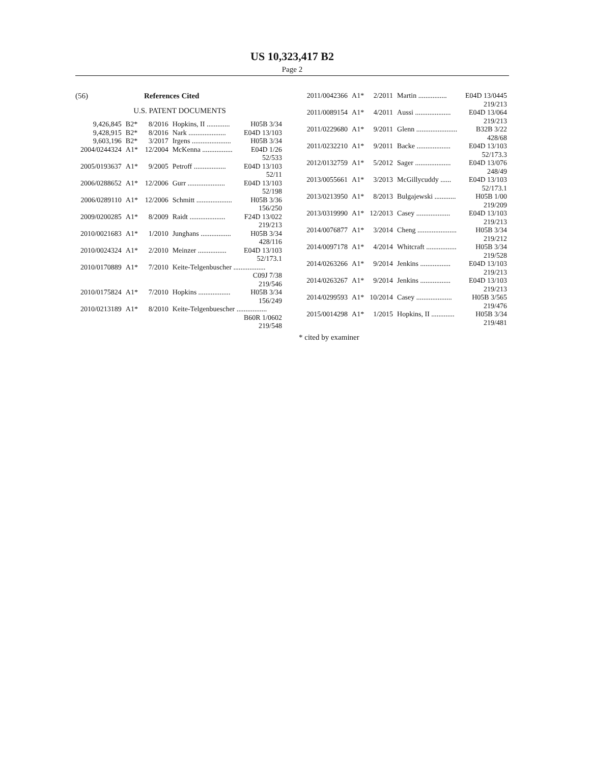US 10,323,417 B2
Page 2
(56) References Cited
U.S. PATENT DOCUMENTS
| 9,426,845 | B2* | 8/2016 | Hopkins, II ............. | H05B 3/34 |
| 9,428,915 | B2* | 8/2016 | Nark ..................... | E04D 13/103 |
| 9,603,196 | B2* | 3/2017 | Irgens ...................... | H05B 3/34 |
| 2004/0244324 | A1* | 12/2004 | McKenna ................. | E04D 1/26 52/533 |
| 2005/0193637 | A1* | 9/2005 | Petroff .................. | E04D 13/103 52/11 |
| 2006/0288652 | A1* | 12/2006 | Gurr ..................... | E04D 13/103 52/198 |
| 2006/0289110 | A1* | 12/2006 | Schmitt .................... | H05B 3/36 156/250 |
| 2009/0200285 | A1* | 8/2009 | Raidt .................... | F24D 13/022 219/213 |
| 2010/0021683 | A1* | 1/2010 | Junghans ................. | H05B 3/34 428/116 |
| 2010/0024324 | A1* | 2/2010 | Meinzer ................ | E04D 13/103 52/173.1 |
| 2010/0170889 | A1* | 7/2010 | Keite-Telgenbuscher .................. C09J 7/38 219/546 | |
| 2010/0175824 | A1* | 7/2010 | Hopkins .................. | H05B 3/34 156/249 |
| 2010/0213189 | A1* | 8/2010 | Keite-Telgenbuescher ................. B60R 1/0602 219/548 | |
| 2011/0042366 | A1* | 2/2011 | Martin ................ | E04D 13/0445 219/213 |
| 2011/0089154 | A1* | 4/2011 | Aussi .................... | E04D 13/064 219/213 |
| 2011/0229680 | A1* | 9/2011 | Glenn ....................... | B32B 3/22 428/68 |
| 2011/0232210 | A1* | 9/2011 | Backe ................... | E04D 13/103 52/173.3 |
| 2012/0132759 | A1* | 5/2012 | Sager .................... | E04D 13/076 248/49 |
| 2013/0055661 | A1* | 3/2013 | McGillycuddy ...... | E04D 13/103 52/173.1 |
| 2013/0213950 | A1* | 8/2013 | Bulgajewski ............ | H05B 1/00 219/209 |
| 2013/0319990 | A1* | 12/2013 | Casey ................... | E04D 13/103 219/213 |
| 2014/0076877 | A1* | 3/2014 | Cheng ...................... | H05B 3/34 219/212 |
| 2014/0097178 | A1* | 4/2014 | Whitcraft ................. | H05B 3/34 219/528 |
| 2014/0263266 | A1* | 9/2014 | Jenkins ................. | E04D 13/103 219/213 |
| 2014/0263267 | A1* | 9/2014 | Jenkins ................. | E04D 13/103 219/213 |
| 2014/0299593 | A1* | 10/2014 | Casey .................... | H05B 3/565 219/476 |
| 2015/0014298 | A1* | 1/2015 | Hopkins, II ............. | H05B 3/34 219/481 |
* cited by examiner